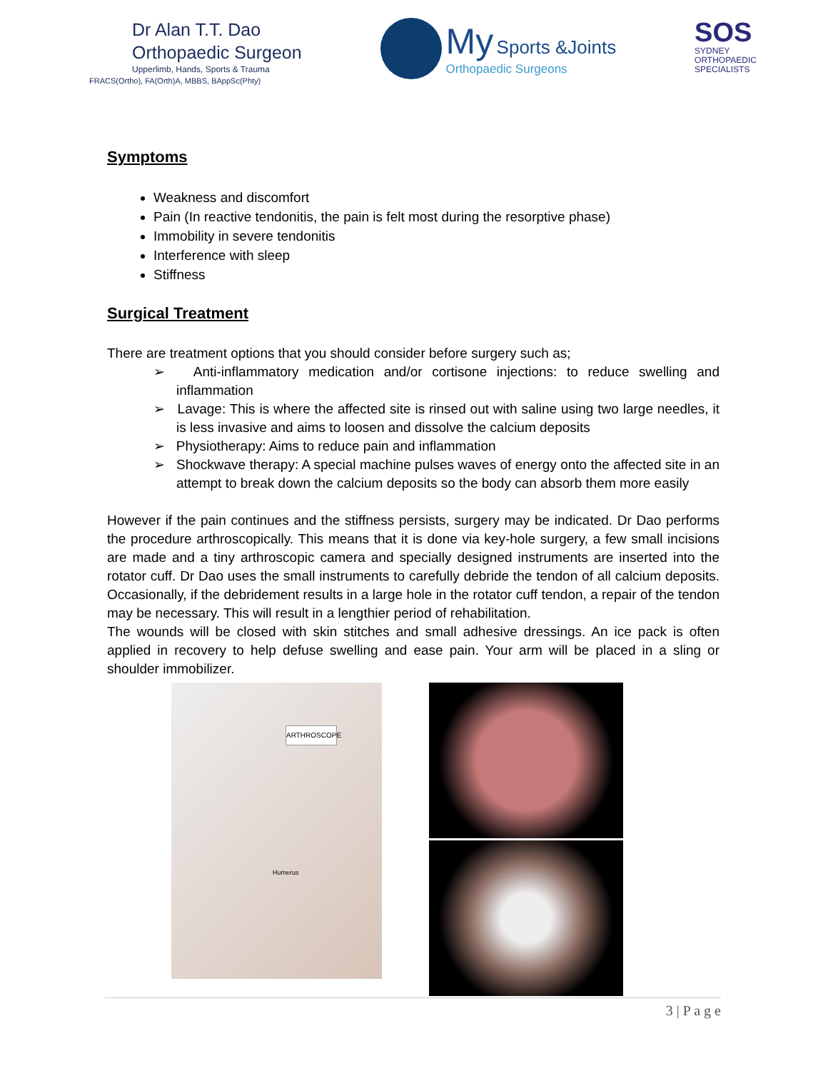Dr Alan T.T. Dao
Orthopaedic Surgeon
Upperlimb, Hands, Sports & Trauma
FRACS(Ortho), FA(Orth)A, MBBS, BAppSc(Phty)
My Sports &Joints
Orthopaedic Surgeons
SOS
SYDNEY
ORTHOPAEDIC
SPECIALISTS
Symptoms
Weakness and discomfort
Pain (In reactive tendonitis, the pain is felt most during the resorptive phase)
Immobility in severe tendonitis
Interference with sleep
Stiffness
Surgical Treatment
There are treatment options that you should consider before surgery such as;
➢ Anti-inflammatory medication and/or cortisone injections: to reduce swelling and inflammation
➢ Lavage: This is where the affected site is rinsed out with saline using two large needles, it is less invasive and aims to loosen and dissolve the calcium deposits
➢ Physiotherapy: Aims to reduce pain and inflammation
➢ Shockwave therapy: A special machine pulses waves of energy onto the affected site in an attempt to break down the calcium deposits so the body can absorb them more easily
However if the pain continues and the stiffness persists, surgery may be indicated. Dr Dao performs the procedure arthroscopically. This means that it is done via key-hole surgery, a few small incisions are made and a tiny arthroscopic camera and specially designed instruments are inserted into the rotator cuff. Dr Dao uses the small instruments to carefully debride the tendon of all calcium deposits. Occasionally, if the debridement results in a large hole in the rotator cuff tendon, a repair of the tendon may be necessary. This will result in a lengthier period of rehabilitation.
The wounds will be closed with skin stitches and small adhesive dressings. An ice pack is often applied in recovery to help defuse swelling and ease pain. Your arm will be placed in a sling or shoulder immobilizer.
ARTHROSCOPE
Humerus
3 | P a g e